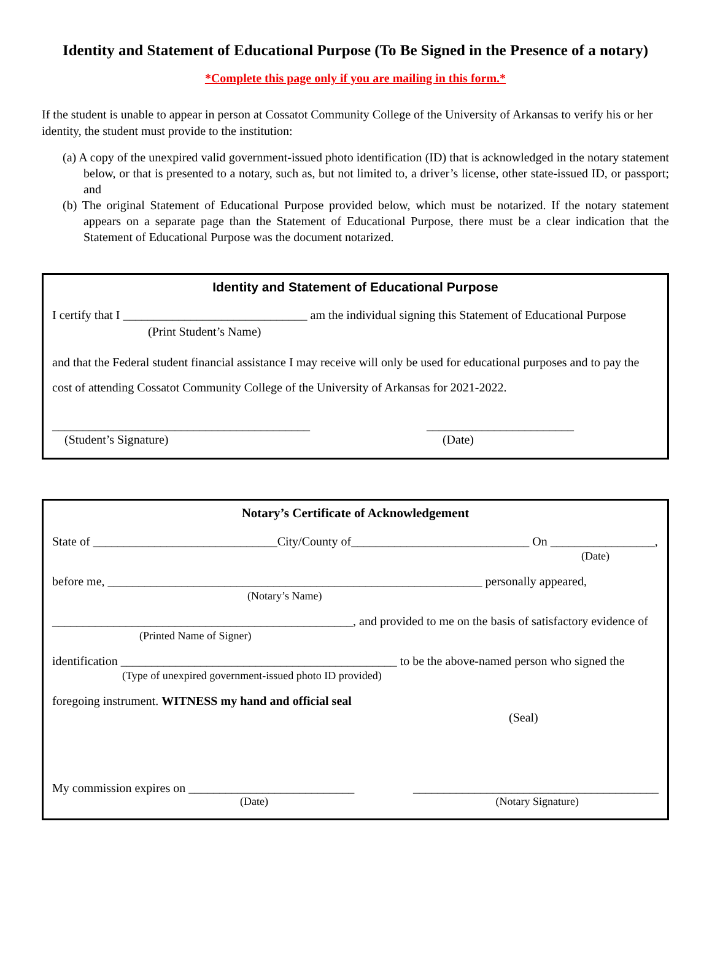Identity and Statement of Educational Purpose (To Be Signed in the Presence of a notary)
*Complete this page only if you are mailing in this form.*
If the student is unable to appear in person at Cossatot Community College of the University of Arkansas to verify his or her identity, the student must provide to the institution:
(a) A copy of the unexpired valid government-issued photo identification (ID) that is acknowledged in the notary statement below, or that is presented to a notary, such as, but not limited to, a driver’s license, other state-issued ID, or passport; and
(b) The original Statement of Educational Purpose provided below, which must be notarized. If the notary statement appears on a separate page than the Statement of Educational Purpose, there must be a clear indication that the Statement of Educational Purpose was the document notarized.
Identity and Statement of Educational Purpose
I certify that I ______________________________ am the individual signing this Statement of Educational Purpose
(Print Student’s Name)
and that the Federal student financial assistance I may receive will only be used for educational purposes and to pay the cost of attending Cossatot Community College of the University of Arkansas for 2021-2022.
__________________________________________ ________________________
(Student’s Signature) (Date)
Notary’s Certificate of Acknowledgement
State of ______________________________City/County of_____________________________ On _________________,
(Date)
before me, _____________________________________________________________ personally appeared,
(Notary’s Name)
_________________________________________________, and provided to me on the basis of satisfactory evidence of
(Printed Name of Signer)
identification _____________________________________________ to be the above-named person who signed the
(Type of unexpired government-issued photo ID provided)
foregoing instrument. WITNESS my hand and official seal
(Seal)
My commission expires on ___________________________ ________________________________________
(Date) (Notary Signature)